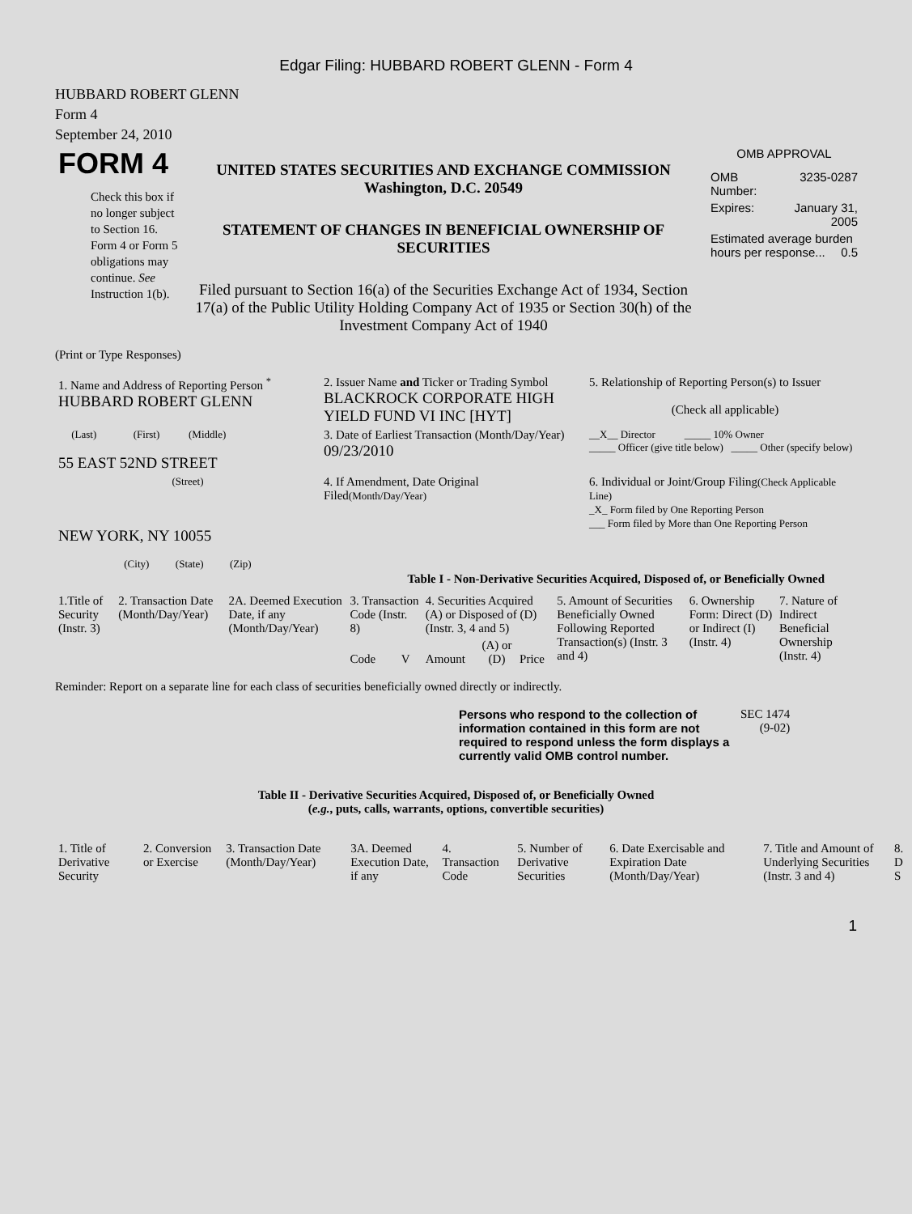Edgar Filing: HUBBARD ROBERT GLENN - Form 4
HUBBARD ROBERT GLENN
Form 4
September 24, 2010
| FORM 4 Check this box if no longer subject to Section 16. Form 4 or Form 5 obligations may continue. See Instruction 1(b). | UNITED STATES SECURITIES AND EXCHANGE COMMISSION Washington, D.C. 20549 STATEMENT OF CHANGES IN BENEFICIAL OWNERSHIP OF SECURITIES Filed pursuant to Section 16(a) of the Securities Exchange Act of 1934, Section 17(a) of the Public Utility Holding Company Act of 1935 or Section 30(h) of the Investment Company Act of 1940 | OMB APPROVAL / OMB Number: / 3235-0287 / / Expires: / January 31, 2005 / / Estimated average burden hours per response... 0.5 / / |
(Print or Type Responses)
| 1. Name and Address of Reporting Person <sup>*</sup> HUBBARD ROBERT GLENN | 2. Issuer Name and Ticker or Trading Symbol BLACKROCK CORPORATE HIGH YIELD FUND VI INC [HYT] | 5. Relationship of Reporting Person(s) to Issuer (Check all applicable) |
| (Last) (First) (Middle) 55 EAST 52ND STREET | 3. Date of Earliest Transaction (Month/Day/Year) 09/23/2010 | __X__ Director _____ 10% Owner _____ Officer (give title below) _____ Other (specify below) |
| (Street) NEW YORK, NY 10055 (City) (State) (Zip) | 4. If Amendment, Date Original Filed (Month/Day/Year) | 6. Individual or Joint/Group Filing (Check Applicable Line) _X_ Form filed by One Reporting Person ___ Form filed by More than One Reporting Person |
Table I - Non-Derivative Securities Acquired, Disposed of, or Beneficially Owned
| 1.Title of Security (Instr. 3) | 2. Transaction Date (Month/Day/Year) | 2A. Deemed Execution Date, if any (Month/Day/Year) | 3. Transaction Code (Instr. 8) | | 4. Securities Acquired (A) or Disposed of (D) (Instr. 3, 4 and 5) | | | 5. Amount of Securities Beneficially Owned Following Reported Transaction(s) (Instr. 3 and 4) | 6. Ownership Form: Direct (D) or Indirect (I) (Instr. 4) | 7. Nature of Indirect Beneficial Ownership (Instr. 4) |
| | | | Code | V | Amount | (A) or (D) | Price | | | |
Reminder: Report on a separate line for each class of securities beneficially owned directly or indirectly.
| Persons who respond to the collection of information contained in this form are not required to respond unless the form displays a currently valid OMB control number. | SEC 1474 (9-02) |
Table II - Derivative Securities Acquired, Disposed of, or Beneficially Owned
(e.g., puts, calls, warrants, options, convertible securities)
| 1. Title of Derivative Security | 2. Conversion or Exercise | 3. Transaction Date (Month/Day/Year) | 3A. Deemed Execution Date, if any | 4. Transaction Code | 5. Number of Derivative Securities | 6. Date Exercisable and Expiration Date (Month/Day/Year) | 7. Title and Amount of Underlying Securities (Instr. 3 and 4) | 8. D S |
1